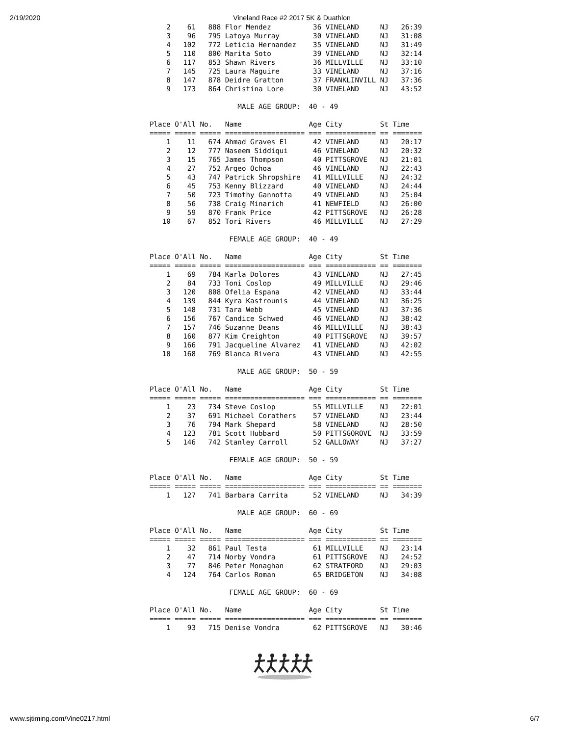2/19/2020 Vineland Race #2 2017 5K & Duathlon
    2    61   888 Flor Mendez          36 VINELAND     NJ   26:39
    3    96   795 Latoya Murray        30 VINELAND     NJ   31:08
    4   102   772 Leticia Hernandez    35 VINELAND     NJ   31:49
    5   110   800 Marita Soto          39 VINELAND     NJ   32:14
    6   117   853 Shawn Rivers         36 MILLVILLE    NJ   33:10
    7   145   725 Laura Maguire        33 VINELAND     NJ   37:16
    8   147   878 Deidre Gratton       37 FRANKLINVILL NJ   37:36
    9   173   864 Christina Lore       30 VINELAND     NJ   43:52

                     MALE AGE GROUP:  40 - 49

Place O'All No.   Name                Age City         St Time
===== ===== ===== =================== === ============ == =======
    1    11   674 Ahmad Graves El      42 VINELAND     NJ   20:17
    2    12   777 Naseem Siddiqui      46 VINELAND     NJ   20:32
    3    15   765 James Thompson       40 PITTSGROVE   NJ   21:01
    4    27   752 Argeo Ochoa          46 VINELAND     NJ   22:43
    5    43   747 Patrick Shropshire   41 MILLVILLE    NJ   24:32
    6    45   753 Kenny Blizzard       40 VINELAND     NJ   24:44
    7    50   723 Timothy Gannotta     49 VINELAND     NJ   25:04
    8    56   738 Craig Minarich       41 NEWFIELD     NJ   26:00
    9    59   870 Frank Price          42 PITTSGROVE   NJ   26:28
   10    67   852 Tori Rivers          46 MILLVILLE    NJ   27:29

                   FEMALE AGE GROUP:  40 - 49

Place O'All No.   Name                Age City         St Time
===== ===== ===== =================== === ============ == =======
    1    69   784 Karla Dolores        43 VINELAND     NJ   27:45
    2    84   733 Toni Coslop          49 MILLVILLE    NJ   29:46
    3   120   808 Ofelia Espana        42 VINELAND     NJ   33:44
    4   139   844 Kyra Kastrounis      44 VINELAND     NJ   36:25
    5   148   731 Tara Webb            45 VINELAND     NJ   37:36
    6   156   767 Candice Schwed       46 VINELAND     NJ   38:42
    7   157   746 Suzanne Deans        46 MILLVILLE    NJ   38:43
    8   160   877 Kim Creighton        40 PITTSGROVE   NJ   39:57
    9   166   791 Jacqueline Alvarez   41 VINELAND     NJ   42:02
   10   168   769 Blanca Rivera        43 VINELAND     NJ   42:55

                     MALE AGE GROUP:  50 - 59

Place O'All No.   Name                Age City         St Time
===== ===== ===== =================== === ============ == =======
    1    23   734 Steve Coslop         55 MILLVILLE    NJ   22:01
    2    37   691 Michael Corathers    57 VINELAND     NJ   23:44
    3    76   794 Mark Shepard         58 VINELAND     NJ   28:50
    4   123   781 Scott Hubbard        50 PITTSGOROVE  NJ   33:59
    5   146   742 Stanley Carroll      52 GALLOWAY     NJ   37:27

                   FEMALE AGE GROUP:  50 - 59

Place O'All No.   Name                Age City         St Time
===== ===== ===== =================== === ============ == =======
    1   127   741 Barbara Carrita      52 VINELAND     NJ   34:39

                     MALE AGE GROUP:  60 - 69

Place O'All No.   Name                Age City         St Time
===== ===== ===== =================== === ============ == =======
    1    32   861 Paul Testa           61 MILLVILLE    NJ   23:14
    2    47   714 Norby Vondra         61 PITTSGROVE   NJ   24:52
    3    77   846 Peter Monaghan       62 STRATFORD    NJ   29:03
    4   124   764 Carlos Roman         65 BRIDGETON    NJ   34:08

                   FEMALE AGE GROUP:  60 - 69

Place O'All No.   Name                Age City         St Time
===== ===== ===== =================== === ============ == =======
    1    93   715 Denise Vondra        62 PITTSGROVE   NJ   30:46
www.sjtiming.com/Vine0217.html 6/7